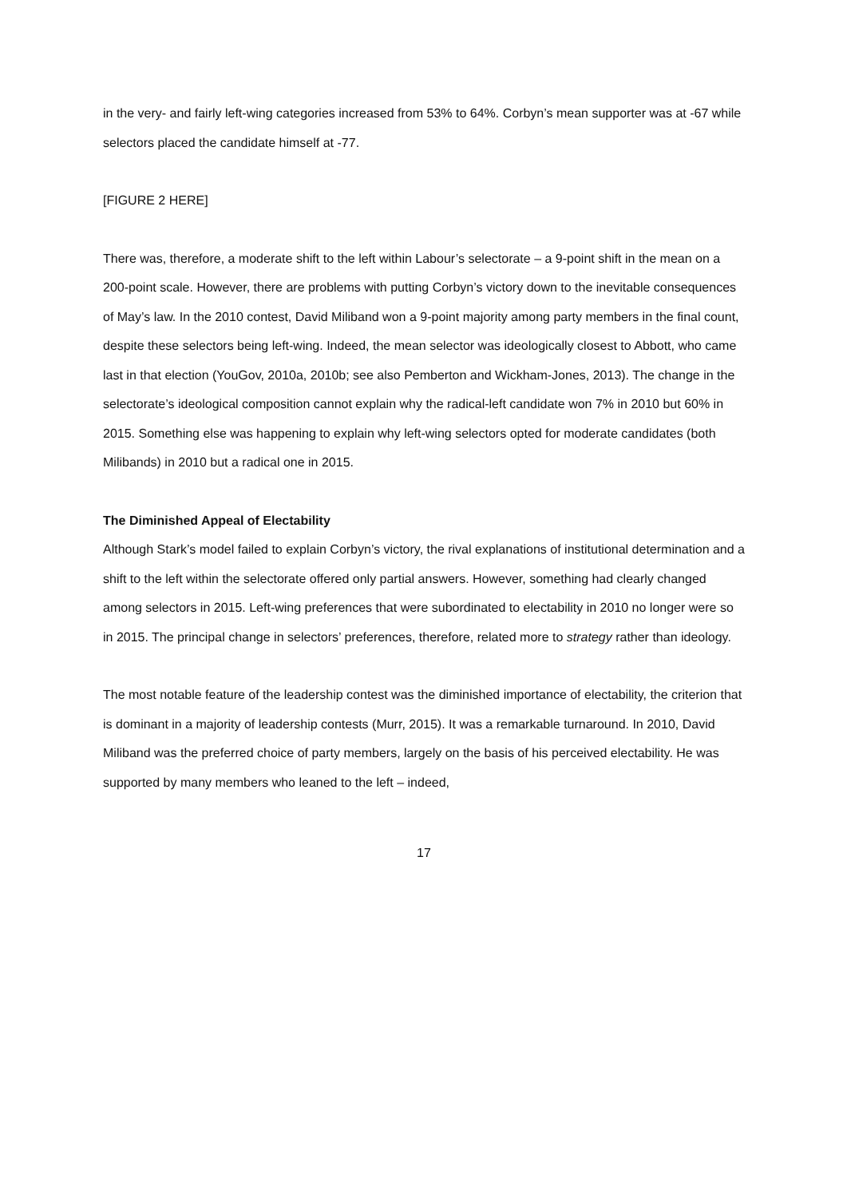in the very- and fairly left-wing categories increased from 53% to 64%. Corbyn’s mean supporter was at -67 while selectors placed the candidate himself at -77.
[FIGURE 2 HERE]
There was, therefore, a moderate shift to the left within Labour’s selectorate – a 9-point shift in the mean on a 200-point scale. However, there are problems with putting Corbyn’s victory down to the inevitable consequences of May’s law. In the 2010 contest, David Miliband won a 9-point majority among party members in the final count, despite these selectors being left-wing. Indeed, the mean selector was ideologically closest to Abbott, who came last in that election (YouGov, 2010a, 2010b; see also Pemberton and Wickham-Jones, 2013). The change in the selectorate’s ideological composition cannot explain why the radical-left candidate won 7% in 2010 but 60% in 2015. Something else was happening to explain why left-wing selectors opted for moderate candidates (both Milibands) in 2010 but a radical one in 2015.
The Diminished Appeal of Electability
Although Stark’s model failed to explain Corbyn’s victory, the rival explanations of institutional determination and a shift to the left within the selectorate offered only partial answers. However, something had clearly changed among selectors in 2015. Left-wing preferences that were subordinated to electability in 2010 no longer were so in 2015. The principal change in selectors’ preferences, therefore, related more to strategy rather than ideology.
The most notable feature of the leadership contest was the diminished importance of electability, the criterion that is dominant in a majority of leadership contests (Murr, 2015). It was a remarkable turnaround. In 2010, David Miliband was the preferred choice of party members, largely on the basis of his perceived electability. He was supported by many members who leaned to the left – indeed,
17